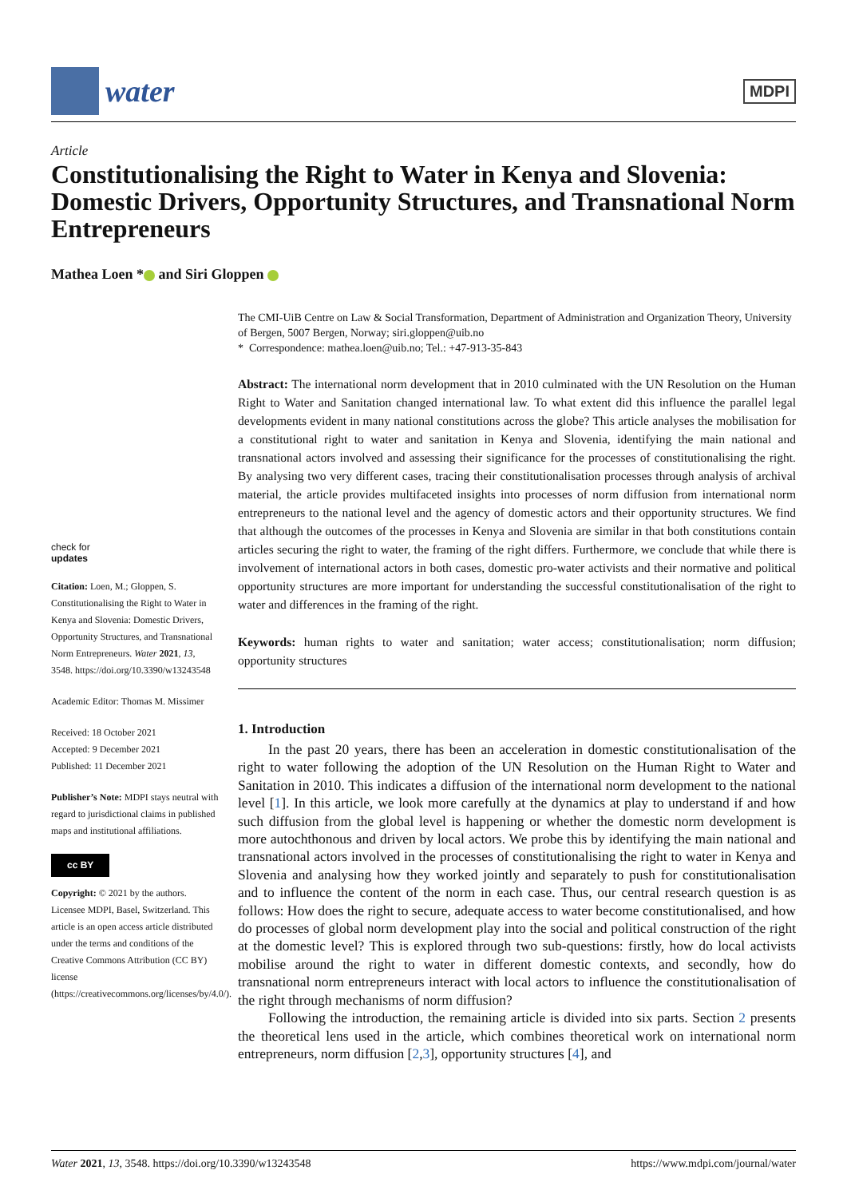water
MDPI
Article
Constitutionalising the Right to Water in Kenya and Slovenia: Domestic Drivers, Opportunity Structures, and Transnational Norm Entrepreneurs
Mathea Loen * and Siri Gloppen
check for
updates
Citation: Loen, M.; Gloppen, S. Constitutionalising the Right to Water in Kenya and Slovenia: Domestic Drivers, Opportunity Structures, and Transnational Norm Entrepreneurs. Water 2021, 13, 3548. https://doi.org/10.3390/w13243548
Academic Editor: Thomas M. Missimer
Received: 18 October 2021
Accepted: 9 December 2021
Published: 11 December 2021
Publisher’s Note: MDPI stays neutral with regard to jurisdictional claims in published maps and institutional affiliations.
cc BY
Copyright: © 2021 by the authors. Licensee MDPI, Basel, Switzerland. This article is an open access article distributed under the terms and conditions of the Creative Commons Attribution (CC BY) license (https://creativecommons.org/licenses/by/4.0/).
The CMI-UiB Centre on Law & Social Transformation, Department of Administration and Organization Theory, University of Bergen, 5007 Bergen, Norway; siri.gloppen@uib.no
* Correspondence: mathea.loen@uib.no; Tel.: +47-913-35-843
Abstract: The international norm development that in 2010 culminated with the UN Resolution on the Human Right to Water and Sanitation changed international law. To what extent did this influence the parallel legal developments evident in many national constitutions across the globe? This article analyses the mobilisation for a constitutional right to water and sanitation in Kenya and Slovenia, identifying the main national and transnational actors involved and assessing their significance for the processes of constitutionalising the right. By analysing two very different cases, tracing their constitutionalisation processes through analysis of archival material, the article provides multifaceted insights into processes of norm diffusion from international norm entrepreneurs to the national level and the agency of domestic actors and their opportunity structures. We find that although the outcomes of the processes in Kenya and Slovenia are similar in that both constitutions contain articles securing the right to water, the framing of the right differs. Furthermore, we conclude that while there is involvement of international actors in both cases, domestic pro-water activists and their normative and political opportunity structures are more important for understanding the successful constitutionalisation of the right to water and differences in the framing of the right.
Keywords: human rights to water and sanitation; water access; constitutionalisation; norm diffusion; opportunity structures
1. Introduction
In the past 20 years, there has been an acceleration in domestic constitutionalisation of the right to water following the adoption of the UN Resolution on the Human Right to Water and Sanitation in 2010. This indicates a diffusion of the international norm development to the national level [1]. In this article, we look more carefully at the dynamics at play to understand if and how such diffusion from the global level is happening or whether the domestic norm development is more autochthonous and driven by local actors. We probe this by identifying the main national and transnational actors involved in the processes of constitutionalising the right to water in Kenya and Slovenia and analysing how they worked jointly and separately to push for constitutionalisation and to influence the content of the norm in each case. Thus, our central research question is as follows: How does the right to secure, adequate access to water become constitutionalised, and how do processes of global norm development play into the social and political construction of the right at the domestic level? This is explored through two sub-questions: firstly, how do local activists mobilise around the right to water in different domestic contexts, and secondly, how do transnational norm entrepreneurs interact with local actors to influence the constitutionalisation of the right through mechanisms of norm diffusion?
Following the introduction, the remaining article is divided into six parts. Section 2 presents the theoretical lens used in the article, which combines theoretical work on international norm entrepreneurs, norm diffusion [2,3], opportunity structures [4], and
Water 2021, 13, 3548. https://doi.org/10.3390/w13243548 https://www.mdpi.com/journal/water